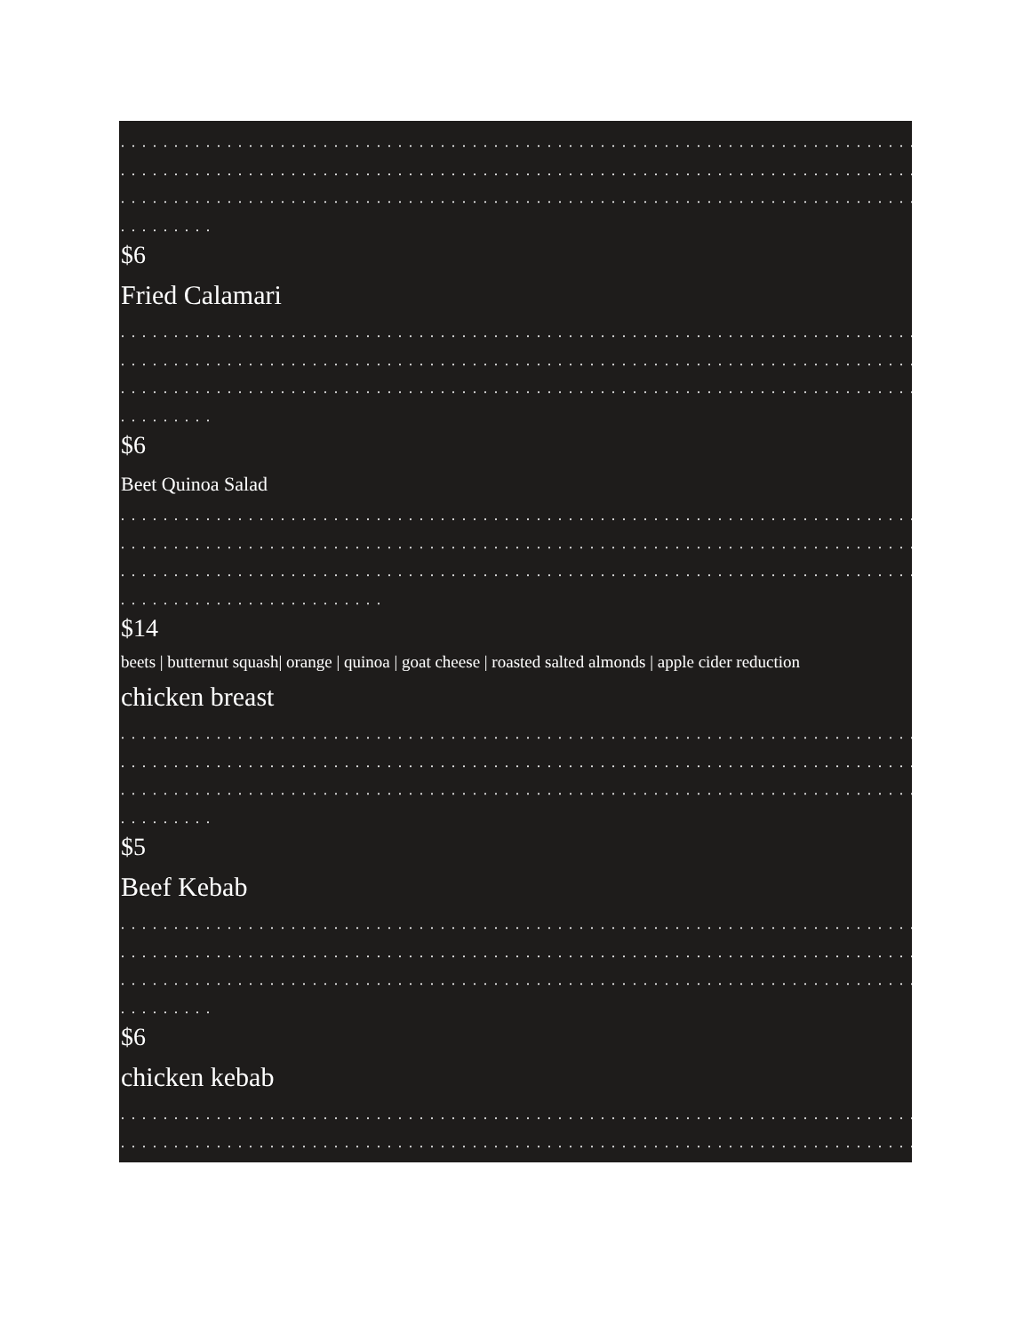. . . . . . . . . . . . . . . . . . . . . . . . . . . . . . . . . . . . . . . . . . . . . . . . . . . . . . . . . . . . . . . . . . . . . . . . . . . . . . . . . . . . .
. . . . . . . . . . . . . . . . . . . . . . . . . . . . . . . . . . . . . . . . . . . . . . . . . . . . . . . . . . . . . . . . . . . . . . . . . . . . . . . . . . . . .
. . . . . . . . . . . . . . . . . . . . . . . . . . . . . . . . . . . . . . . . . . . . . . . . . . . . . . . . . . . . . . . . . . . . . . . . . . . . . . . . . . . . .
. . . . . . . . .
$6
Fried Calamari
. . . . . . . . . . . . . . . . . . . . . . . . . . . . . . . . . . . . . . . . . . . . . . . . . . . . . . . . . . . . . . . . . . . . . . . . . . . . . . . . . . . . .
. . . . . . . . . . . . . . . . . . . . . . . . . . . . . . . . . . . . . . . . . . . . . . . . . . . . . . . . . . . . . . . . . . . . . . . . . . . . . . . . . . . . .
. . . . . . . . . . . . . . . . . . . . . . . . . . . . . . . . . . . . . . . . . . . . . . . . . . . . . . . . . . . . . . . . . . . . . . . . . . . . . . . . . . . . .
. . . . . . . . .
$6
Beet Quinoa Salad
. . . . . . . . . . . . . . . . . . . . . . . . . . . . . . . . . . . . . . . . . . . . . . . . . . . . . . . . . . . . . . . . . . . . . . . . . . . . . . . . . . . . .
. . . . . . . . . . . . . . . . . . . . . . . . . . . . . . . . . . . . . . . . . . . . . . . . . . . . . . . . . . . . . . . . . . . . . . . . . . . . . . . . . . . . .
. . . . . . . . . . . . . . . . . . . . . . . . . . . . . . . . . . . . . . . . . . . . . . . . . . . . . . . . . . . . . . . . . . . . . . . . . . . . . . . . . . . . .
. . . . . . . . . . . . . . . . . . . . . . . . .
$14
beets | butternut squash| orange | quinoa | goat cheese | roasted salted almonds | apple cider reduction
chicken breast
. . . . . . . . . . . . . . . . . . . . . . . . . . . . . . . . . . . . . . . . . . . . . . . . . . . . . . . . . . . . . . . . . . . . . . . . . . . . . . . . . . . . .
. . . . . . . . . . . . . . . . . . . . . . . . . . . . . . . . . . . . . . . . . . . . . . . . . . . . . . . . . . . . . . . . . . . . . . . . . . . . . . . . . . . . .
. . . . . . . . . . . . . . . . . . . . . . . . . . . . . . . . . . . . . . . . . . . . . . . . . . . . . . . . . . . . . . . . . . . . . . . . . . . . . . . . . . . . .
. . . . . . . . .
$5
Beef Kebab
. . . . . . . . . . . . . . . . . . . . . . . . . . . . . . . . . . . . . . . . . . . . . . . . . . . . . . . . . . . . . . . . . . . . . . . . . . . . . . . . . . . . .
. . . . . . . . . . . . . . . . . . . . . . . . . . . . . . . . . . . . . . . . . . . . . . . . . . . . . . . . . . . . . . . . . . . . . . . . . . . . . . . . . . . . .
. . . . . . . . . . . . . . . . . . . . . . . . . . . . . . . . . . . . . . . . . . . . . . . . . . . . . . . . . . . . . . . . . . . . . . . . . . . . . . . . . . . . .
. . . . . . . . .
$6
chicken kebab
. . . . . . . . . . . . . . . . . . . . . . . . . . . . . . . . . . . . . . . . . . . . . . . . . . . . . . . . . . . . . . . . . . . . . . . . . . . . . . . . . . . . .
. . . . . . . . . . . . . . . . . . . . . . . . . . . . . . . . . . . . . . . . . . . . . . . . . . . . . . . . . . . . . . . . . . . . . . . . . . . . . . . . . . . . .